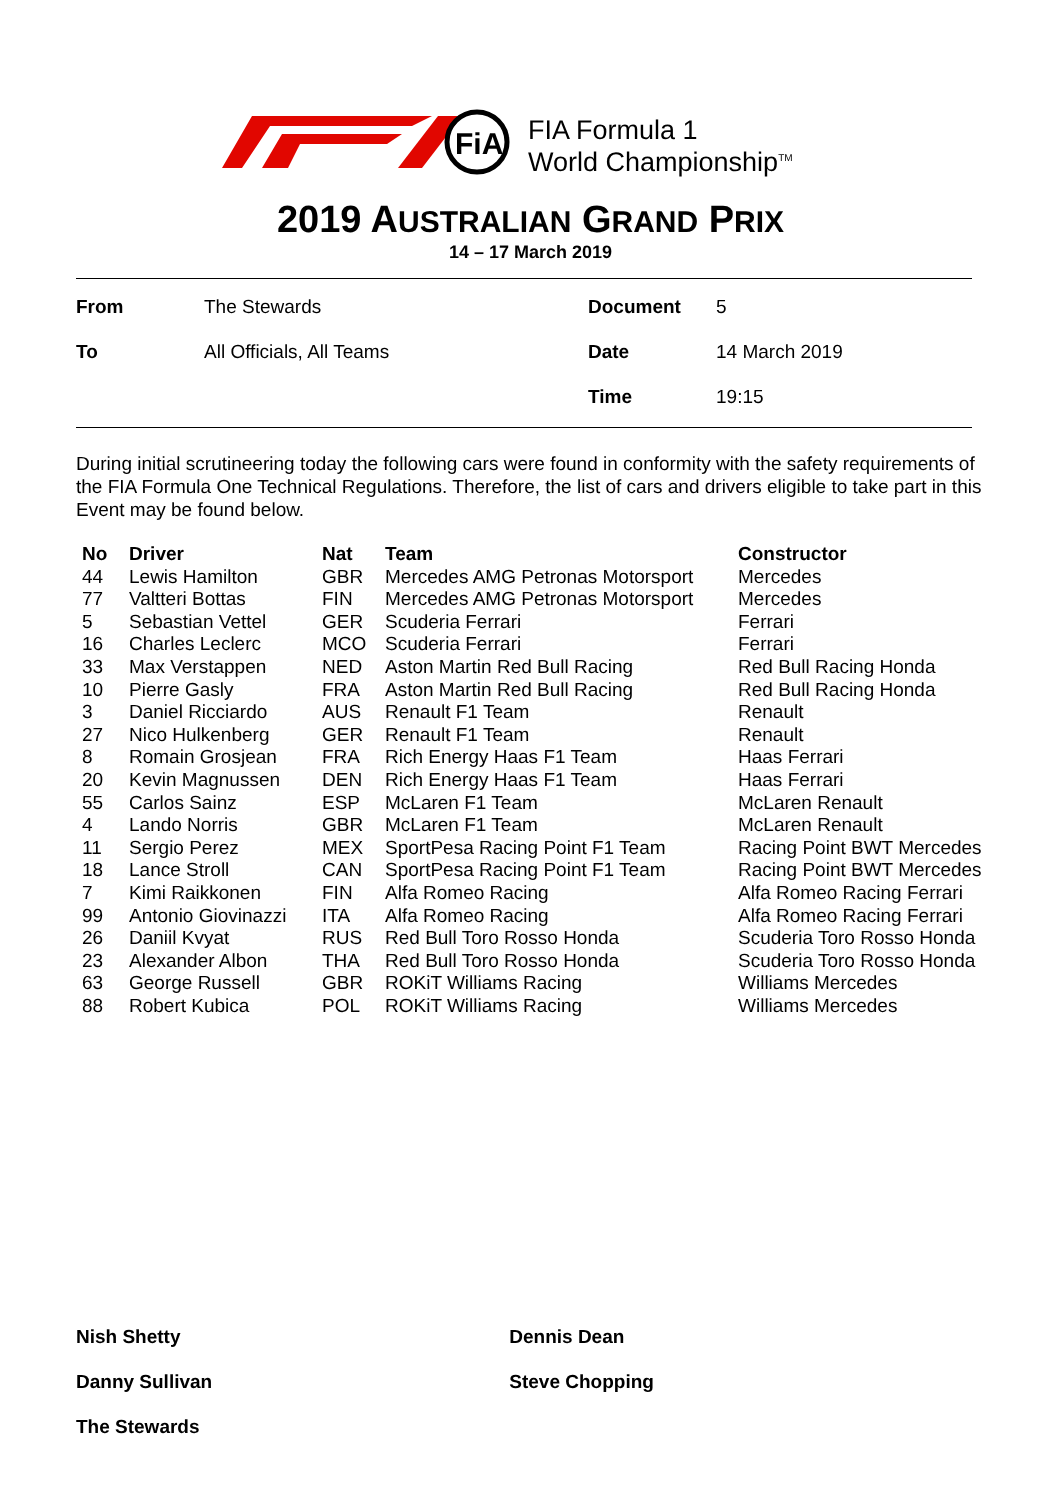FiA
FIA Formula 1
World Championship<sup>TM</sup>
2019 AUSTRALIAN GRAND PRIX
14 – 17 March 2019
| From | The Stewards | Document | 5 |
| To | All Officials, All Teams | Date | 14 March 2019 |
| | | Time | 19:15 |
During initial scrutineering today the following cars were found in conformity with the safety requirements of the FIA Formula One Technical Regulations. Therefore, the list of cars and drivers eligible to take part in this Event may be found below.
| No | Driver | Nat | Team | Constructor |
| --- | --- | --- | --- | --- |
| 44 | Lewis Hamilton | GBR | Mercedes AMG Petronas Motorsport | Mercedes |
| 77 | Valtteri Bottas | FIN | Mercedes AMG Petronas Motorsport | Mercedes |
| 5 | Sebastian Vettel | GER | Scuderia Ferrari | Ferrari |
| 16 | Charles Leclerc | MCO | Scuderia Ferrari | Ferrari |
| 33 | Max Verstappen | NED | Aston Martin Red Bull Racing | Red Bull Racing Honda |
| 10 | Pierre Gasly | FRA | Aston Martin Red Bull Racing | Red Bull Racing Honda |
| 3 | Daniel Ricciardo | AUS | Renault F1 Team | Renault |
| 27 | Nico Hulkenberg | GER | Renault F1 Team | Renault |
| 8 | Romain Grosjean | FRA | Rich Energy Haas F1 Team | Haas Ferrari |
| 20 | Kevin Magnussen | DEN | Rich Energy Haas F1 Team | Haas Ferrari |
| 55 | Carlos Sainz | ESP | McLaren F1 Team | McLaren Renault |
| 4 | Lando Norris | GBR | McLaren F1 Team | McLaren Renault |
| 11 | Sergio Perez | MEX | SportPesa Racing Point F1 Team | Racing Point BWT Mercedes |
| 18 | Lance Stroll | CAN | SportPesa Racing Point F1 Team | Racing Point BWT Mercedes |
| 7 | Kimi Raikkonen | FIN | Alfa Romeo Racing | Alfa Romeo Racing Ferrari |
| 99 | Antonio Giovinazzi | ITA | Alfa Romeo Racing | Alfa Romeo Racing Ferrari |
| 26 | Daniil Kvyat | RUS | Red Bull Toro Rosso Honda | Scuderia Toro Rosso Honda |
| 23 | Alexander Albon | THA | Red Bull Toro Rosso Honda | Scuderia Toro Rosso Honda |
| 63 | George Russell | GBR | ROKiT Williams Racing | Williams Mercedes |
| 88 | Robert Kubica | POL | ROKiT Williams Racing | Williams Mercedes |
Nish Shetty Dennis Dean
Danny Sullivan Steve Chopping
The Stewards